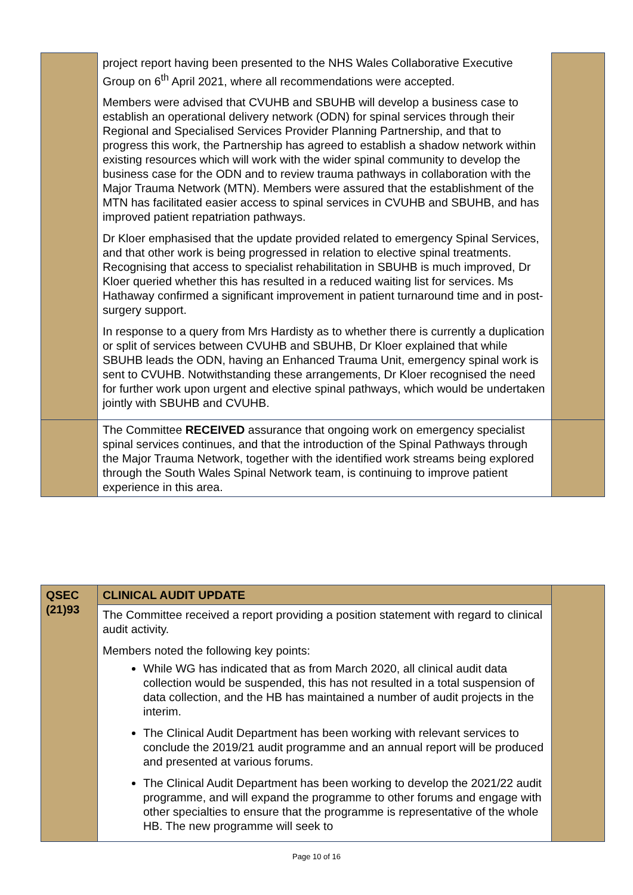| | project report having been presented to the NHS Wales Collaborative Executive Group on 6<sup>th</sup> April 2021, where all recommendations were accepted. Members were advised that CVUHB and SBUHB will develop a business case to establish an operational delivery network (ODN) for spinal services through their Regional and Specialised Services Provider Planning Partnership, and that to progress this work, the Partnership has agreed to establish a shadow network within existing resources which will work with the wider spinal community to develop the business case for the ODN and to review trauma pathways in collaboration with the Major Trauma Network (MTN). Members were assured that the establishment of the MTN has facilitated easier access to spinal services in CVUHB and SBUHB, and has improved patient repatriation pathways. Dr Kloer emphasised that the update provided related to emergency Spinal Services, and that other work is being progressed in relation to elective spinal treatments. Recognising that access to specialist rehabilitation in SBUHB is much improved, Dr Kloer queried whether this has resulted in a reduced waiting list for services. Ms Hathaway confirmed a significant improvement in patient turnaround time and in post-surgery support. In response to a query from Mrs Hardisty as to whether there is currently a duplication or split of services between CVUHB and SBUHB, Dr Kloer explained that while SBUHB leads the ODN, having an Enhanced Trauma Unit, emergency spinal work is sent to CVUHB. Notwithstanding these arrangements, Dr Kloer recognised the need for further work upon urgent and elective spinal pathways, which would be undertaken jointly with SBUHB and CVUHB. | |
| | The Committee RECEIVED assurance that ongoing work on emergency specialist spinal services continues, and that the introduction of the Spinal Pathways through the Major Trauma Network, together with the identified work streams being explored through the South Wales Spinal Network team, is continuing to improve patient experience in this area. | |
| QSEC (21)93 | CLINICAL AUDIT UPDATE | |
| | The Committee received a report providing a position statement with regard to clinical audit activity. Members noted the following key points: While WG has indicated that as from March 2020, all clinical audit data collection would be suspended, this has not resulted in a total suspension of data collection, and the HB has maintained a number of audit projects in the interim. The Clinical Audit Department has been working with relevant services to conclude the 2019/21 audit programme and an annual report will be produced and presented at various forums. The Clinical Audit Department has been working to develop the 2021/22 audit programme, and will expand the programme to other forums and engage with other specialties to ensure that the programme is representative of the whole HB. The new programme will seek to | |
Page 10 of 16